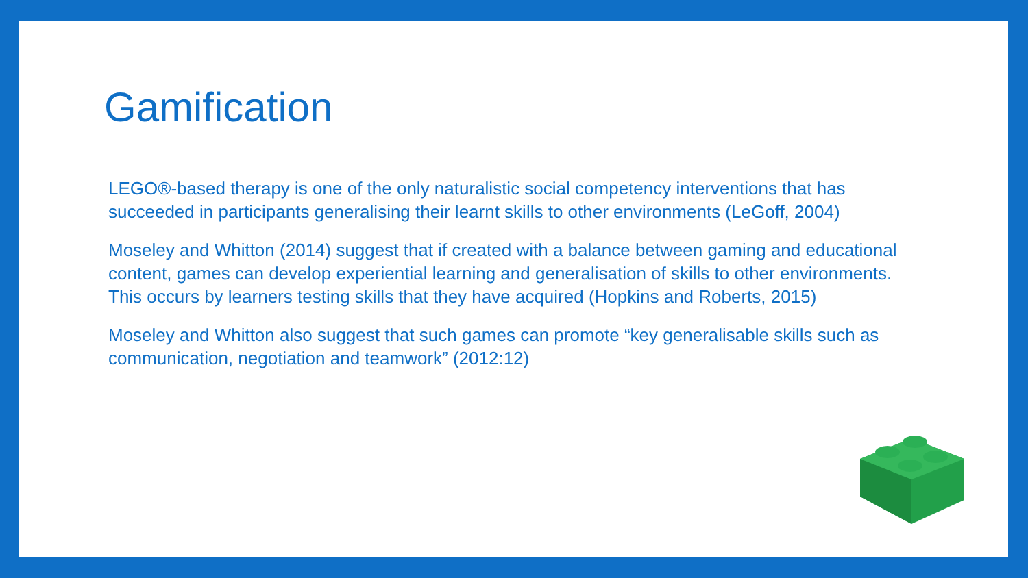Gamification
LEGO®-based therapy is one of the only naturalistic social competency interventions that has succeeded in participants generalising their learnt skills to other environments (LeGoff, 2004)
Moseley and Whitton (2014) suggest that if created with a balance between gaming and educational content, games can develop experiential learning and generalisation of skills to other environments. This occurs by learners testing skills that they have acquired (Hopkins and Roberts, 2015)
Moseley and Whitton also suggest that such games can promote “key generalisable skills such as communication, negotiation and teamwork” (2012:12)